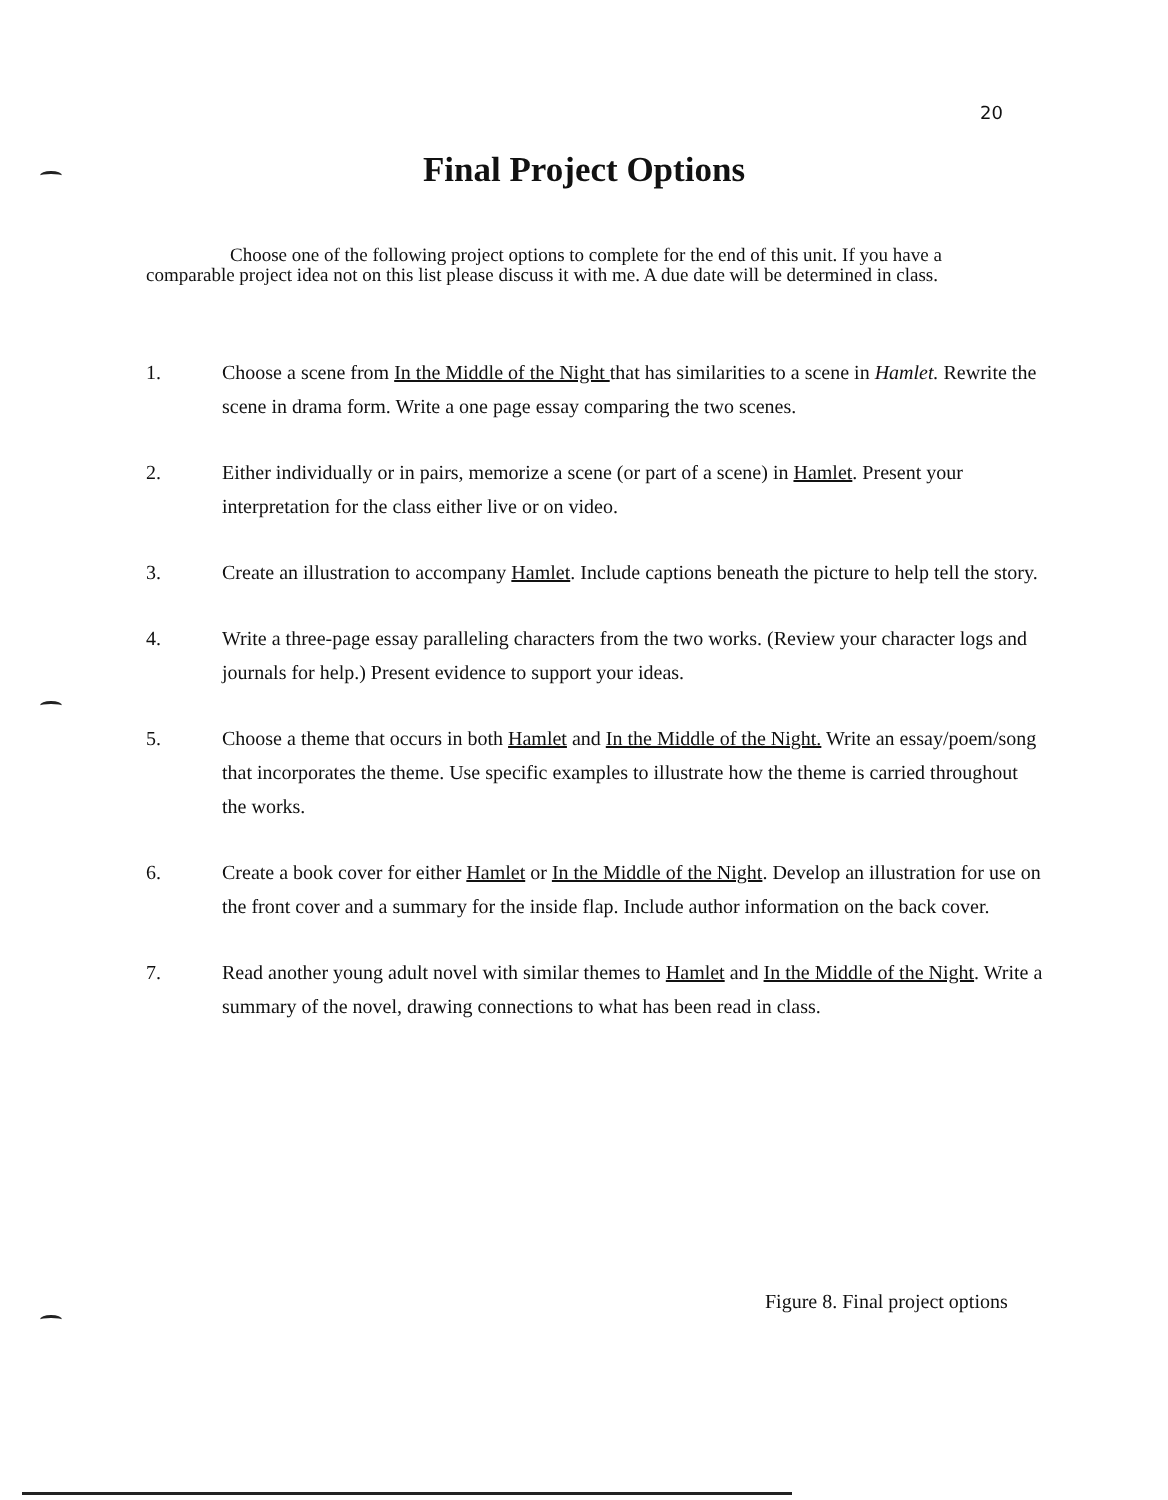20
Final Project Options
Choose one of the following project options to complete for the end of this unit. If you have a comparable project idea not on this list please discuss it with me. A due date will be determined in class.
1. Choose a scene from In the Middle of the Night that has similarities to a scene in Hamlet. Rewrite the scene in drama form. Write a one page essay comparing the two scenes.
2. Either individually or in pairs, memorize a scene (or part of a scene) in Hamlet. Present your interpretation for the class either live or on video.
3. Create an illustration to accompany Hamlet. Include captions beneath the picture to help tell the story.
4. Write a three-page essay paralleling characters from the two works. (Review your character logs and journals for help.) Present evidence to support your ideas.
5. Choose a theme that occurs in both Hamlet and In the Middle of the Night. Write an essay/poem/song that incorporates the theme. Use specific examples to illustrate how the theme is carried throughout the works.
6. Create a book cover for either Hamlet or In the Middle of the Night. Develop an illustration for use on the front cover and a summary for the inside flap. Include author information on the back cover.
7. Read another young adult novel with similar themes to Hamlet and In the Middle of the Night. Write a summary of the novel, drawing connections to what has been read in class.
Figure 8. Final project options